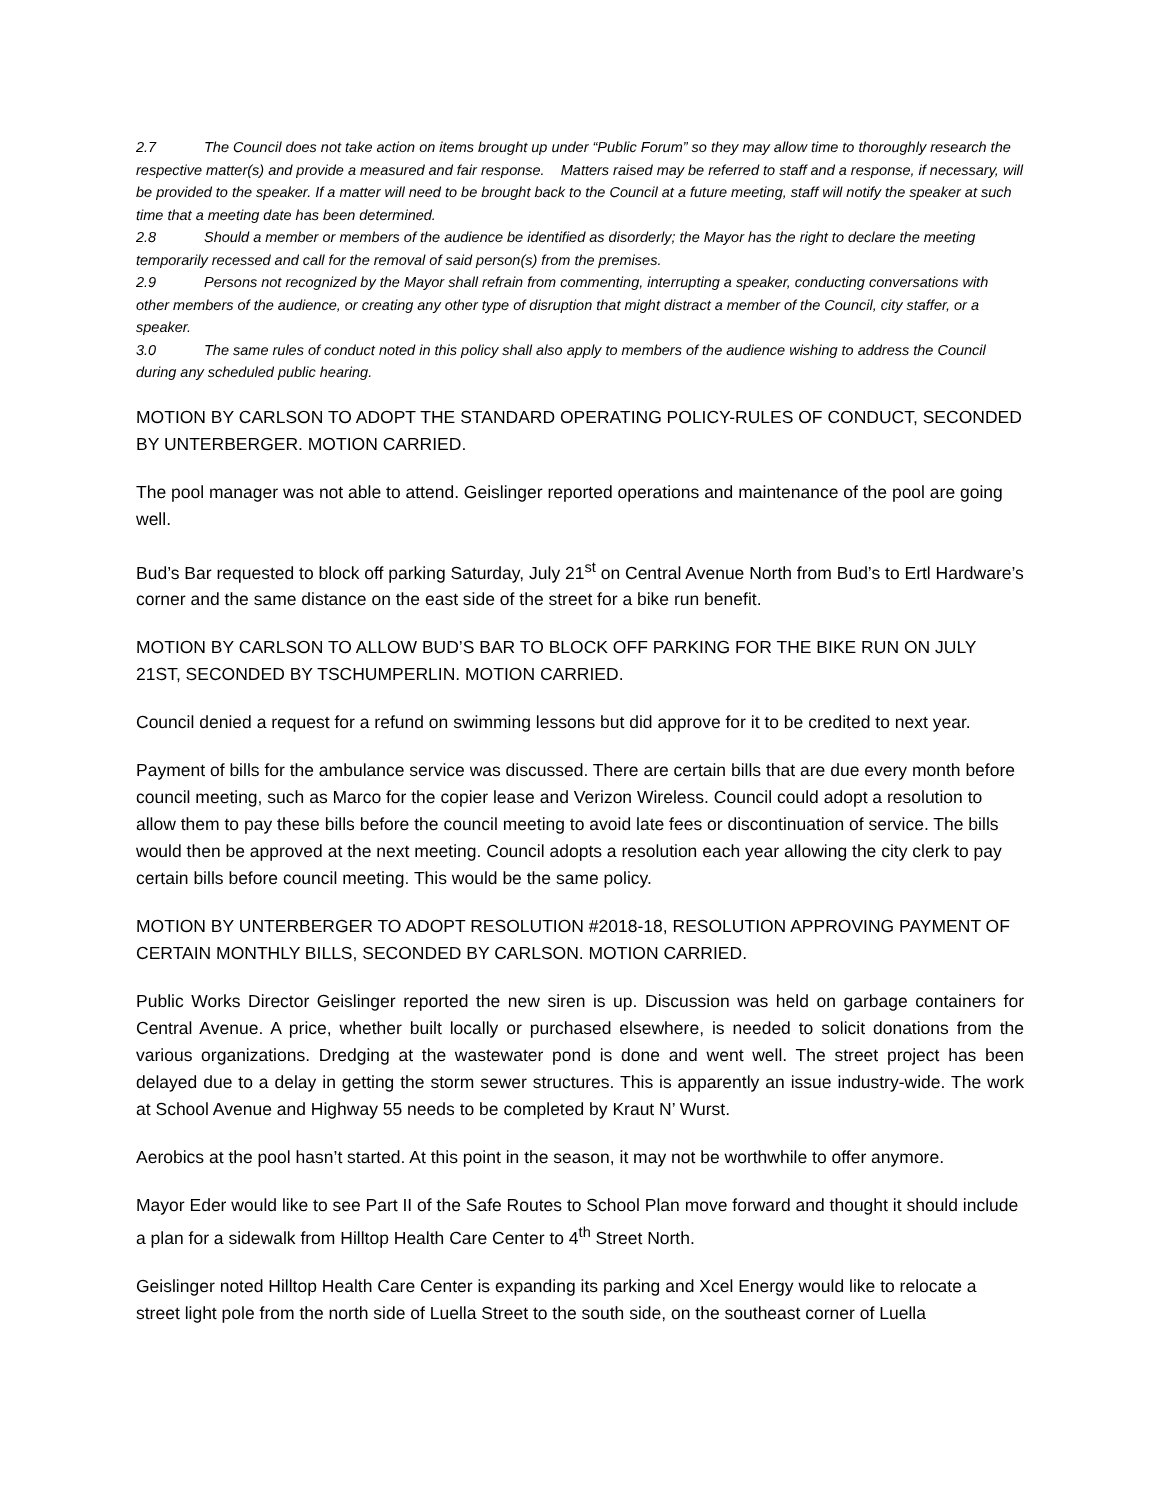2.7 The Council does not take action on items brought up under “Public Forum” so they may allow time to thoroughly research the respective matter(s) and provide a measured and fair response. Matters raised may be referred to staff and a response, if necessary, will be provided to the speaker. If a matter will need to be brought back to the Council at a future meeting, staff will notify the speaker at such time that a meeting date has been determined.
2.8 Should a member or members of the audience be identified as disorderly; the Mayor has the right to declare the meeting temporarily recessed and call for the removal of said person(s) from the premises.
2.9 Persons not recognized by the Mayor shall refrain from commenting, interrupting a speaker, conducting conversations with other members of the audience, or creating any other type of disruption that might distract a member of the Council, city staffer, or a speaker.
3.0 The same rules of conduct noted in this policy shall also apply to members of the audience wishing to address the Council during any scheduled public hearing.
MOTION BY CARLSON TO ADOPT THE STANDARD OPERATING POLICY-RULES OF CONDUCT, SECONDED BY UNTERBERGER. MOTION CARRIED.
The pool manager was not able to attend. Geislinger reported operations and maintenance of the pool are going well.
Bud’s Bar requested to block off parking Saturday, July 21<sup>st</sup> on Central Avenue North from Bud’s to Ertl Hardware’s corner and the same distance on the east side of the street for a bike run benefit.
MOTION BY CARLSON TO ALLOW BUD’S BAR TO BLOCK OFF PARKING FOR THE BIKE RUN ON JULY 21ST, SECONDED BY TSCHUMPERLIN. MOTION CARRIED.
Council denied a request for a refund on swimming lessons but did approve for it to be credited to next year.
Payment of bills for the ambulance service was discussed. There are certain bills that are due every month before council meeting, such as Marco for the copier lease and Verizon Wireless. Council could adopt a resolution to allow them to pay these bills before the council meeting to avoid late fees or discontinuation of service. The bills would then be approved at the next meeting. Council adopts a resolution each year allowing the city clerk to pay certain bills before council meeting. This would be the same policy.
MOTION BY UNTERBERGER TO ADOPT RESOLUTION #2018-18, RESOLUTION APPROVING PAYMENT OF CERTAIN MONTHLY BILLS, SECONDED BY CARLSON. MOTION CARRIED.
Public Works Director Geislinger reported the new siren is up. Discussion was held on garbage containers for Central Avenue. A price, whether built locally or purchased elsewhere, is needed to solicit donations from the various organizations. Dredging at the wastewater pond is done and went well. The street project has been delayed due to a delay in getting the storm sewer structures. This is apparently an issue industry-wide. The work at School Avenue and Highway 55 needs to be completed by Kraut N’ Wurst.
Aerobics at the pool hasn’t started. At this point in the season, it may not be worthwhile to offer anymore.
Mayor Eder would like to see Part II of the Safe Routes to School Plan move forward and thought it should include a plan for a sidewalk from Hilltop Health Care Center to 4<sup>th</sup> Street North.
Geislinger noted Hilltop Health Care Center is expanding its parking and Xcel Energy would like to relocate a street light pole from the north side of Luella Street to the south side, on the southeast corner of Luella